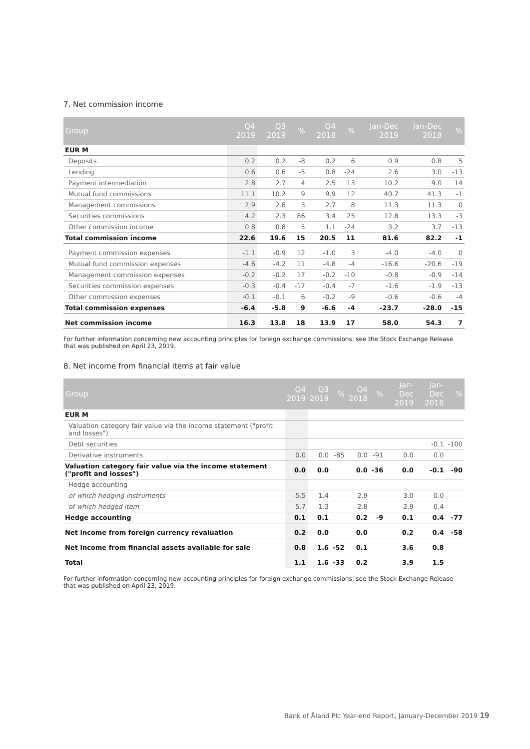7. Net commission income
| Group | Q4 2019 | Q3 2019 | % | Q4 2018 | % | Jan-Dec 2019 | Jan-Dec 2018 | % |
| --- | --- | --- | --- | --- | --- | --- | --- | --- |
| EUR M | | | | | | | | |
| Deposits | 0.2 | 0.2 | -8 | 0.2 | 6 | 0.9 | 0.8 | 5 |
| Lending | 0.6 | 0.6 | -5 | 0.8 | -24 | 2.6 | 3.0 | -13 |
| Payment intermediation | 2.8 | 2.7 | 4 | 2.5 | 13 | 10.2 | 9.0 | 14 |
| Mutual fund commissions | 11.1 | 10.2 | 9 | 9.9 | 12 | 40.7 | 41.3 | -1 |
| Management commissions | 2.9 | 2.8 | 3 | 2.7 | 8 | 11.3 | 11.3 | 0 |
| Securities commissions | 4.2 | 2.3 | 86 | 3.4 | 25 | 12.8 | 13.3 | -3 |
| Other commission income | 0.8 | 0.8 | 5 | 1.1 | -24 | 3.2 | 3.7 | -13 |
| Total commission income | 22.6 | 19.6 | 15 | 20.5 | 11 | 81.6 | 82.2 | -1 |
| Payment commission expenses | -1.1 | -0.9 | 12 | -1.0 | 3 | -4.0 | -4.0 | 0 |
| Mutual fund commission expenses | -4.6 | -4.2 | 11 | -4.8 | -4 | -16.6 | -20.6 | -19 |
| Management commission expenses | -0.2 | -0.2 | 17 | -0.2 | -10 | -0.8 | -0.9 | -14 |
| Securities commission expenses | -0.3 | -0.4 | -17 | -0.4 | -7 | -1.6 | -1.9 | -13 |
| Other commission expenses | -0.1 | -0.1 | 6 | -0.2 | -9 | -0.6 | -0.6 | -4 |
| Total commission expenses | -6.4 | -5.8 | 9 | -6.6 | -4 | -23.7 | -28.0 | -15 |
| Net commission income | 16.3 | 13.8 | 18 | 13.9 | 17 | 58.0 | 54.3 | 7 |
For further information concerning new accounting principles for foreign exchange commissions, see the Stock Exchange Release that was published on April 23, 2019.
8. Net income from financial items at fair value
| Group | Q4 2019 | Q3 2019 | % | Q4 2018 | % | Jan-Dec 2019 | Jan-Dec 2018 | % |
| --- | --- | --- | --- | --- | --- | --- | --- | --- |
| EUR M | | | | | | | | |
| Valuation category fair value via the income statement ("profit and losses") | | | | | | | | |
| Debt securities | | | | | | | -0.1 | -100 |
| Derivative instruments | 0.0 | 0.0 | -85 | 0.0 | -91 | 0.0 | 0.0 | |
| Valuation category fair value via the income statement ("profit and losses") | 0.0 | 0.0 | | 0.0 | -36 | 0.0 | -0.1 | -90 |
| Hedge accounting | | | | | | | | |
| of which hedging instruments | -5.5 | 1.4 | | 2.9 | | 3.0 | 0.0 | |
| of which hedged item | 5.7 | -1.3 | | -2.8 | | -2.9 | 0.4 | |
| Hedge accounting | 0.1 | 0.1 | | 0.2 | -9 | 0.1 | 0.4 | -77 |
| Net income from foreign currency revaluation | 0.2 | 0.0 | | 0.0 | | 0.2 | 0.4 | -58 |
| Net income from financial assets available for sale | 0.8 | 1.6 | -52 | 0.1 | | 3.6 | 0.8 | |
| Total | 1.1 | 1.6 | -33 | 0.2 | | 3.9 | 1.5 | |
For further information concerning new accounting principles for foreign exchange commissions, see the Stock Exchange Release that was published on April 23, 2019.
Bank of Åland Plc Year-end Report, January-December 2019 19